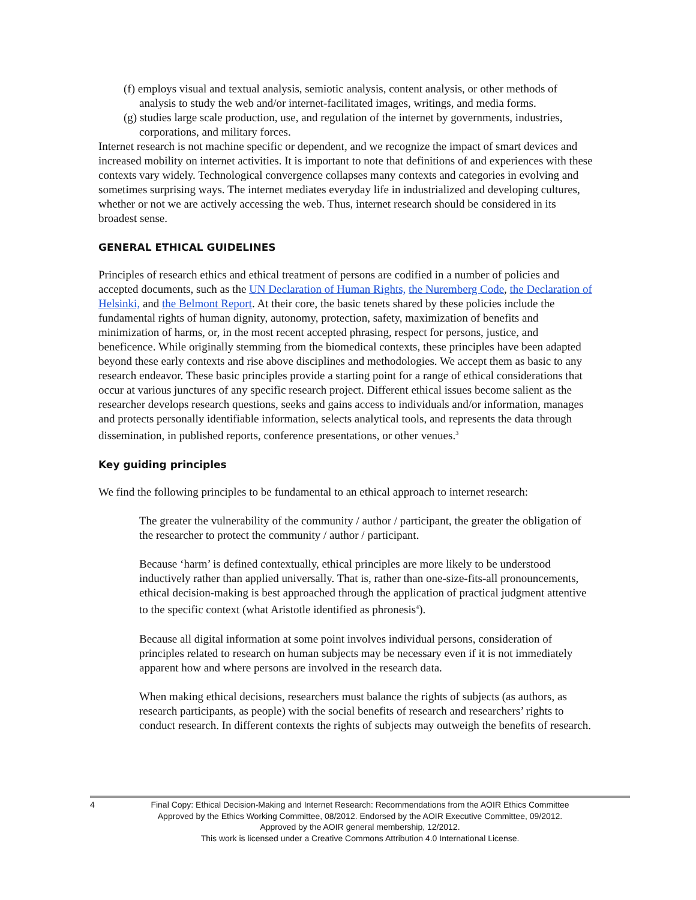(f) employs visual and textual analysis, semiotic analysis, content analysis, or other methods of analysis to study the web and/or internet-facilitated images, writings, and media forms.
(g) studies large scale production, use, and regulation of the internet by governments, industries, corporations, and military forces.
Internet research is not machine specific or dependent, and we recognize the impact of smart devices and increased mobility on internet activities. It is important to note that definitions of and experiences with these contexts vary widely. Technological convergence collapses many contexts and categories in evolving and sometimes surprising ways. The internet mediates everyday life in industrialized and developing cultures, whether or not we are actively accessing the web. Thus, internet research should be considered in its broadest sense.
GENERAL ETHICAL GUIDELINES
Principles of research ethics and ethical treatment of persons are codified in a number of policies and accepted documents, such as the UN Declaration of Human Rights, the Nuremberg Code, the Declaration of Helsinki, and the Belmont Report. At their core, the basic tenets shared by these policies include the fundamental rights of human dignity, autonomy, protection, safety, maximization of benefits and minimization of harms, or, in the most recent accepted phrasing, respect for persons, justice, and beneficence. While originally stemming from the biomedical contexts, these principles have been adapted beyond these early contexts and rise above disciplines and methodologies. We accept them as basic to any research endeavor. These basic principles provide a starting point for a range of ethical considerations that occur at various junctures of any specific research project. Different ethical issues become salient as the researcher develops research questions, seeks and gains access to individuals and/or information, manages and protects personally identifiable information, selects analytical tools, and represents the data through dissemination, in published reports, conference presentations, or other venues.<sup>3</sup>
Key guiding principles
We find the following principles to be fundamental to an ethical approach to internet research:
The greater the vulnerability of the community / author / participant, the greater the obligation of the researcher to protect the community / author / participant.
Because ‘harm’ is defined contextually, ethical principles are more likely to be understood inductively rather than applied universally. That is, rather than one-size-fits-all pronouncements, ethical decision-making is best approached through the application of practical judgment attentive to the specific context (what Aristotle identified as phronesis<sup>4</sup>).
Because all digital information at some point involves individual persons, consideration of principles related to research on human subjects may be necessary even if it is not immediately apparent how and where persons are involved in the research data.
When making ethical decisions, researchers must balance the rights of subjects (as authors, as research participants, as people) with the social benefits of research and researchers’ rights to conduct research. In different contexts the rights of subjects may outweigh the benefits of research.
4 Final Copy: Ethical Decision-Making and Internet Research: Recommendations from the AOIR Ethics Committee
Approved by the Ethics Working Committee, 08/2012. Endorsed by the AOIR Executive Committee, 09/2012.
Approved by the AOIR general membership, 12/2012.
This work is licensed under a Creative Commons Attribution 4.0 International License.